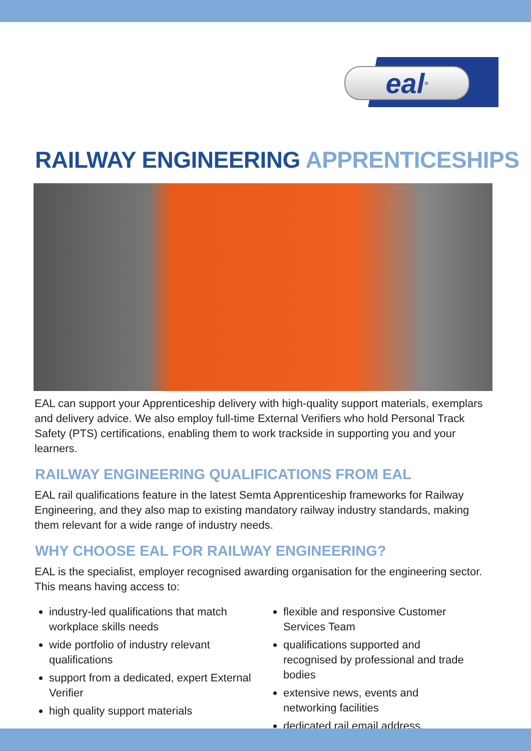eal<sup>®</sup>
RAILWAY ENGINEERING APPRENTICESHIPS
EAL can support your Apprenticeship delivery with high-quality support materials, exemplars and delivery advice. We also employ full-time External Verifiers who hold Personal Track Safety (PTS) certifications, enabling them to work trackside in supporting you and your learners.
RAILWAY ENGINEERING QUALIFICATIONS FROM EAL
EAL rail qualifications feature in the latest Semta Apprenticeship frameworks for Railway Engineering, and they also map to existing mandatory railway industry standards, making them relevant for a wide range of industry needs.
WHY CHOOSE EAL FOR RAILWAY ENGINEERING?
EAL is the specialist, employer recognised awarding organisation for the engineering sector. This means having access to:
industry-led qualifications that match workplace skills needs
wide portfolio of industry relevant qualifications
support from a dedicated, expert External Verifier
high quality support materials
flexible and responsive Customer Services Team
qualifications supported and recognised by professional and trade bodies
extensive news, events and networking facilities
dedicated rail email address.